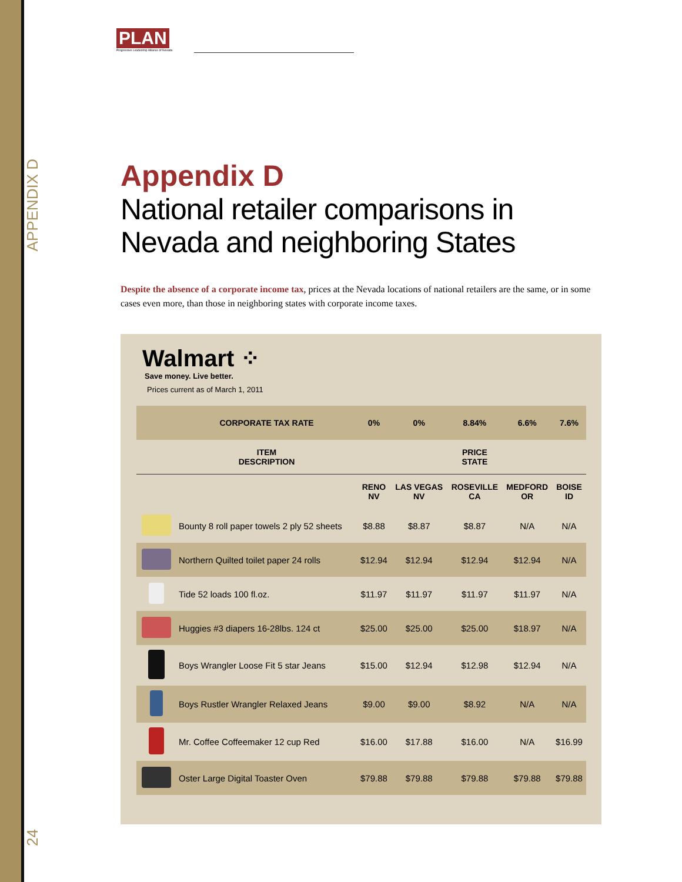APPENDIX D
24
PLAN
Progressive Leadership Alliance of Nevada
Appendix D
National retailer comparisons in Nevada and neighboring States
Despite the absence of a corporate income tax, prices at the Nevada locations of national retailers are the same, or in some cases even more, than those in neighboring states with corporate income taxes.
Walmart ⁘
Save money. Live better.
Prices current as of March 1, 2011
| | CORPORATE TAX RATE | 0% | 0% | 8.84% | 6.6% | 7.6% |
| --- | --- | --- | --- | --- | --- | --- |
| | ITEM DESCRIPTION | | | PRICE STATE | | |
| | | RENO NV | LAS VEGAS NV | ROSEVILLE CA | MEDFORD OR | BOISE ID |
| | Bounty 8 roll paper towels 2 ply 52 sheets | $8.88 | $8.87 | $8.87 | N/A | N/A |
| | Northern Quilted toilet paper 24 rolls | $12.94 | $12.94 | $12.94 | $12.94 | N/A |
| | Tide 52 loads 100 fl.oz. | $11.97 | $11.97 | $11.97 | $11.97 | N/A |
| | Huggies #3 diapers 16-28lbs. 124 ct | $25.00 | $25.00 | $25.00 | $18.97 | N/A |
| | Boys Wrangler Loose Fit 5 star Jeans | $15.00 | $12.94 | $12.98 | $12.94 | N/A |
| | Boys Rustler Wrangler Relaxed Jeans | $9.00 | $9.00 | $8.92 | N/A | N/A |
| | Mr. Coffee Coffeemaker 12 cup Red | $16.00 | $17.88 | $16.00 | N/A | $16.99 |
| | Oster Large Digital Toaster Oven | $79.88 | $79.88 | $79.88 | $79.88 | $79.88 |